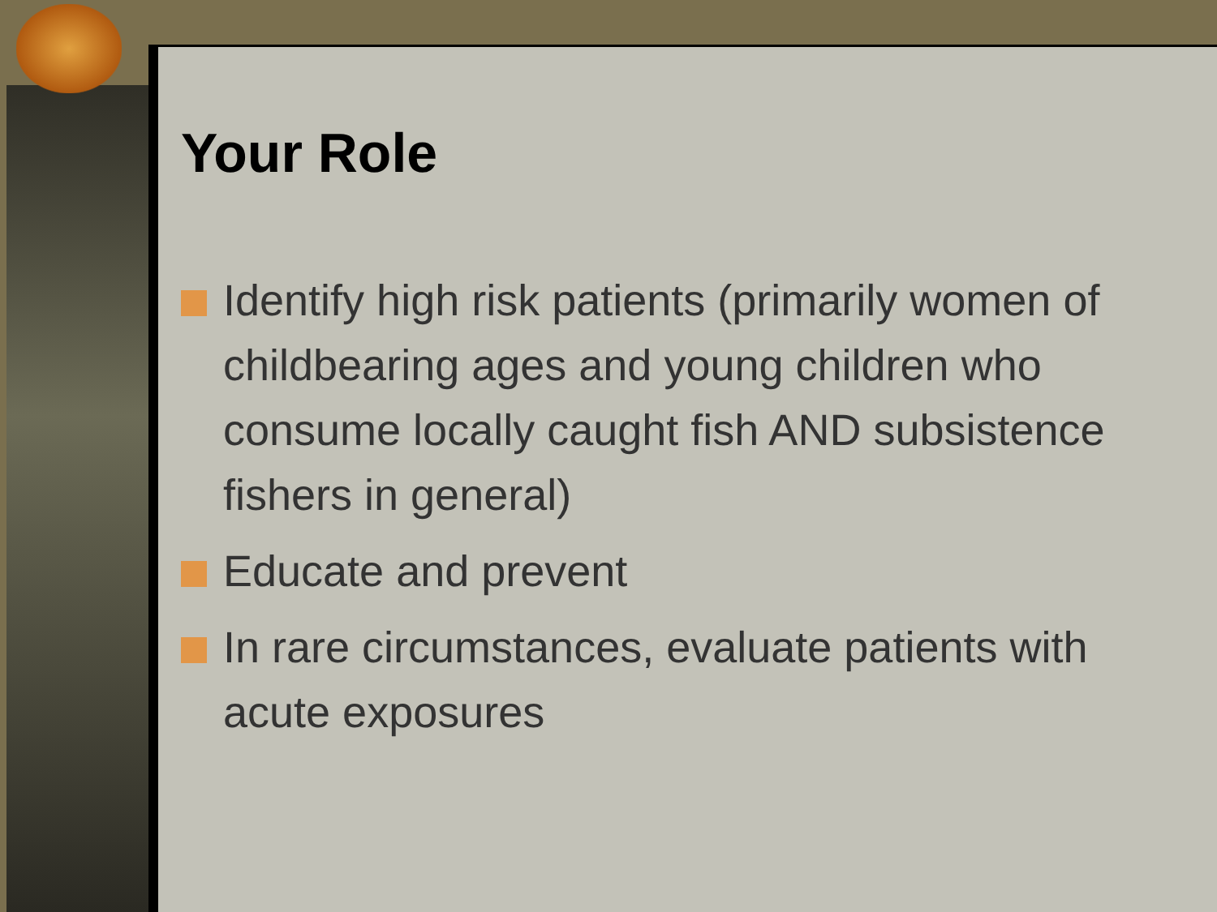Your Role
Identify high risk patients (primarily women of childbearing ages and young children who consume locally caught fish AND subsistence fishers in general)
Educate and prevent
In rare circumstances, evaluate patients with acute exposures